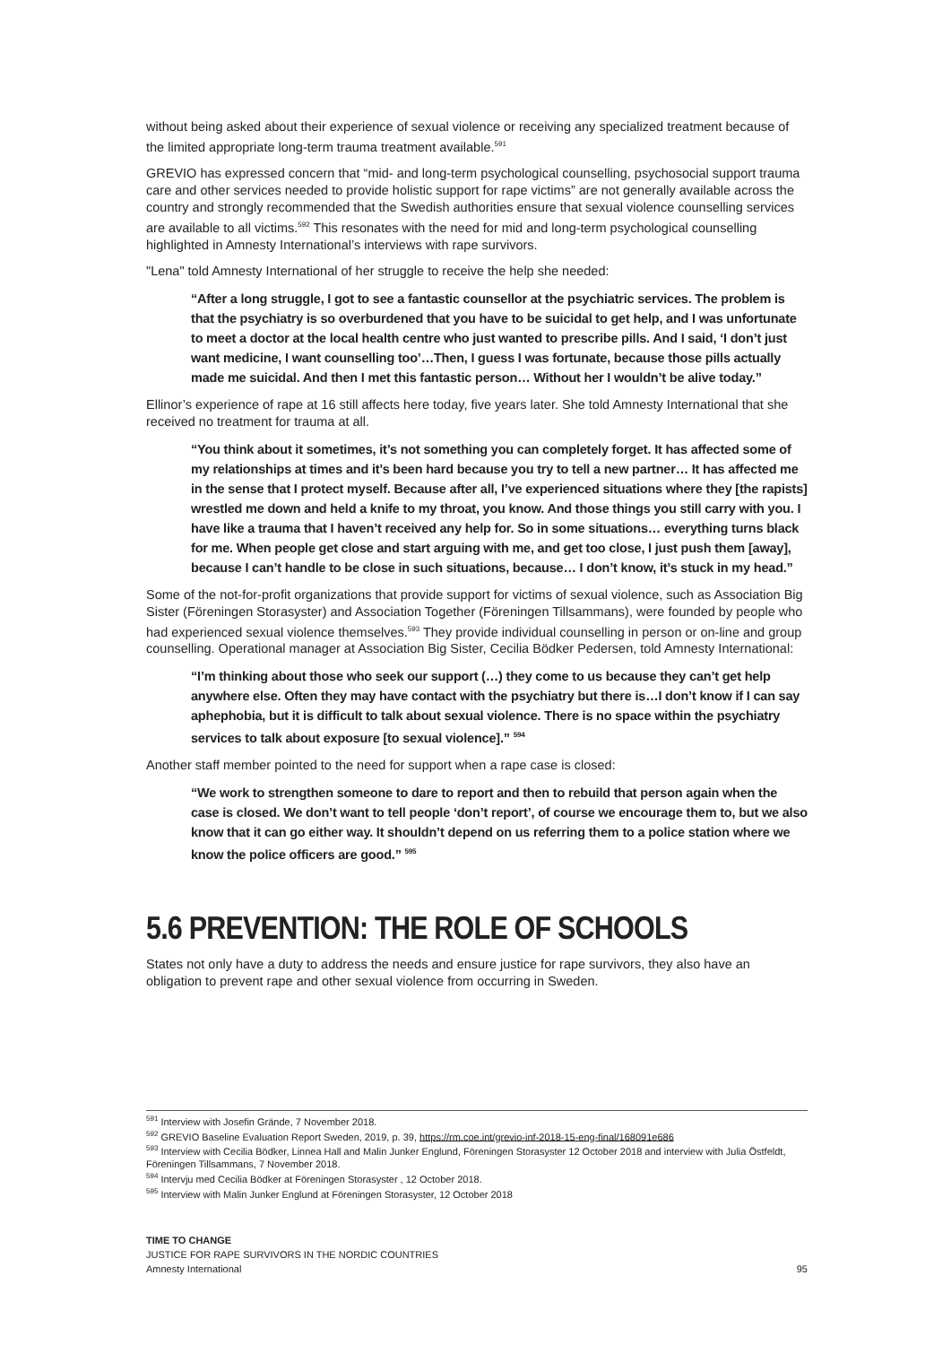without being asked about their experience of sexual violence or receiving any specialized treatment because of the limited appropriate long-term trauma treatment available.<sup>591</sup>
GREVIO has expressed concern that “mid- and long-term psychological counselling, psychosocial support trauma care and other services needed to provide holistic support for rape victims” are not generally available across the country and strongly recommended that the Swedish authorities ensure that sexual violence counselling services are available to all victims.<sup>592</sup> This resonates with the need for mid and long-term psychological counselling highlighted in Amnesty International’s interviews with rape survivors.
"Lena" told Amnesty International of her struggle to receive the help she needed:
“After a long struggle, I got to see a fantastic counsellor at the psychiatric services. The problem is that the psychiatry is so overburdened that you have to be suicidal to get help, and I was unfortunate to meet a doctor at the local health centre who just wanted to prescribe pills. And I said, ‘I don’t just want medicine, I want counselling too’…Then, I guess I was fortunate, because those pills actually made me suicidal. And then I met this fantastic person… Without her I wouldn’t be alive today.”
Ellinor’s experience of rape at 16 still affects here today, five years later. She told Amnesty International that she received no treatment for trauma at all.
“You think about it sometimes, it’s not something you can completely forget. It has affected some of my relationships at times and it’s been hard because you try to tell a new partner… It has affected me in the sense that I protect myself. Because after all, I’ve experienced situations where they [the rapists] wrestled me down and held a knife to my throat, you know. And those things you still carry with you. I have like a trauma that I haven’t received any help for. So in some situations… everything turns black for me. When people get close and start arguing with me, and get too close, I just push them [away], because I can’t handle to be close in such situations, because… I don’t know, it’s stuck in my head.”
Some of the not-for-profit organizations that provide support for victims of sexual violence, such as Association Big Sister (Föreningen Storasyster) and Association Together (Föreningen Tillsammans), were founded by people who had experienced sexual violence themselves.<sup>593</sup> They provide individual counselling in person or on-line and group counselling. Operational manager at Association Big Sister, Cecilia Bödker Pedersen, told Amnesty International:
“I’m thinking about those who seek our support (…) they come to us because they can’t get help anywhere else. Often they may have contact with the psychiatry but there is…I don’t know if I can say aphephobia, but it is difficult to talk about sexual violence. There is no space within the psychiatry services to talk about exposure [to sexual violence].” <sup>594</sup>
Another staff member pointed to the need for support when a rape case is closed:
“We work to strengthen someone to dare to report and then to rebuild that person again when the case is closed. We don’t want to tell people ‘don’t report’, of course we encourage them to, but we also know that it can go either way. It shouldn’t depend on us referring them to a police station where we know the police officers are good.” <sup>595</sup>
5.6 PREVENTION: THE ROLE OF SCHOOLS
States not only have a duty to address the needs and ensure justice for rape survivors, they also have an obligation to prevent rape and other sexual violence from occurring in Sweden.
<sup>591</sup> Interview with Josefin Grände, 7 November 2018.
<sup>592</sup> GREVIO Baseline Evaluation Report Sweden, 2019, p. 39, https://rm.coe.int/grevio-inf-2018-15-eng-final/168091e686
<sup>593</sup> Interview with Cecilia Bödker, Linnea Hall and Malin Junker Englund, Föreningen Storasyster 12 October 2018 and interview with Julia Östfeldt, Föreningen Tillsammans, 7 November 2018.
<sup>594</sup> Intervju med Cecilia Bödker at Föreningen Storasyster , 12 October 2018.
<sup>595</sup> Interview with Malin Junker Englund at Föreningen Storasyster, 12 October 2018
TIME TO CHANGE
JUSTICE FOR RAPE SURVIVORS IN THE NORDIC COUNTRIES
Amnesty International 95